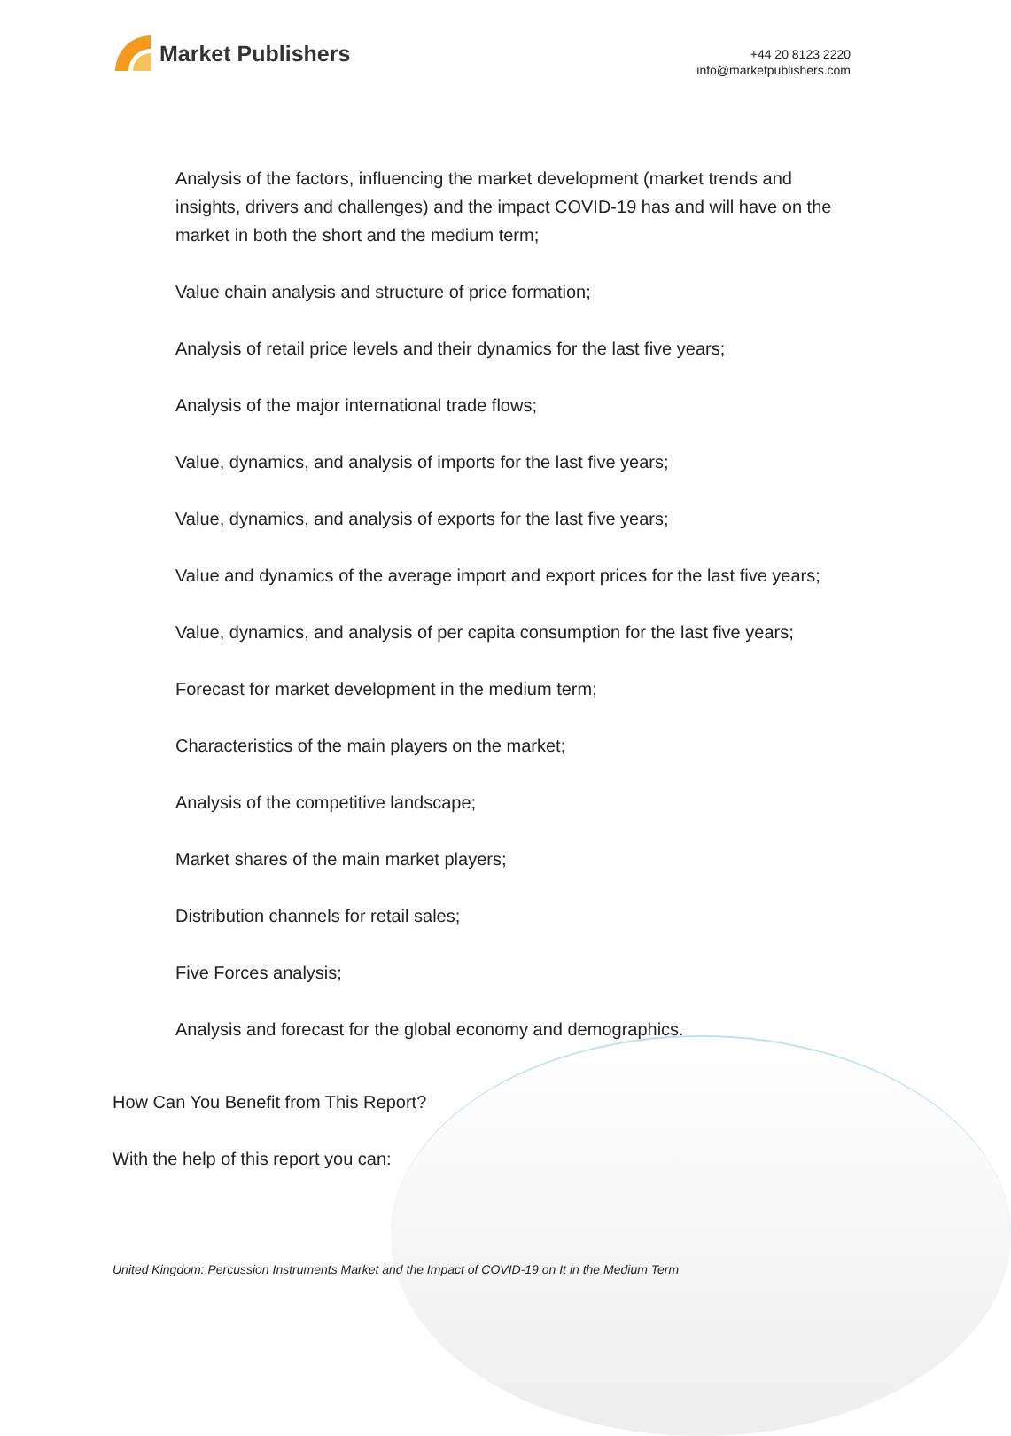Market Publishers
+44 20 8123 2220
info@marketpublishers.com
Analysis of the factors, influencing the market development (market trends and insights, drivers and challenges) and the impact COVID-19 has and will have on the market in both the short and the medium term;
Value chain analysis and structure of price formation;
Analysis of retail price levels and their dynamics for the last five years;
Analysis of the major international trade flows;
Value, dynamics, and analysis of imports for the last five years;
Value, dynamics, and analysis of exports for the last five years;
Value and dynamics of the average import and export prices for the last five years;
Value, dynamics, and analysis of per capita consumption for the last five years;
Forecast for market development in the medium term;
Characteristics of the main players on the market;
Analysis of the competitive landscape;
Market shares of the main market players;
Distribution channels for retail sales;
Five Forces analysis;
Analysis and forecast for the global economy and demographics.
How Can You Benefit from This Report?
With the help of this report you can:
United Kingdom: Percussion Instruments Market and the Impact of COVID-19 on It in the Medium Term